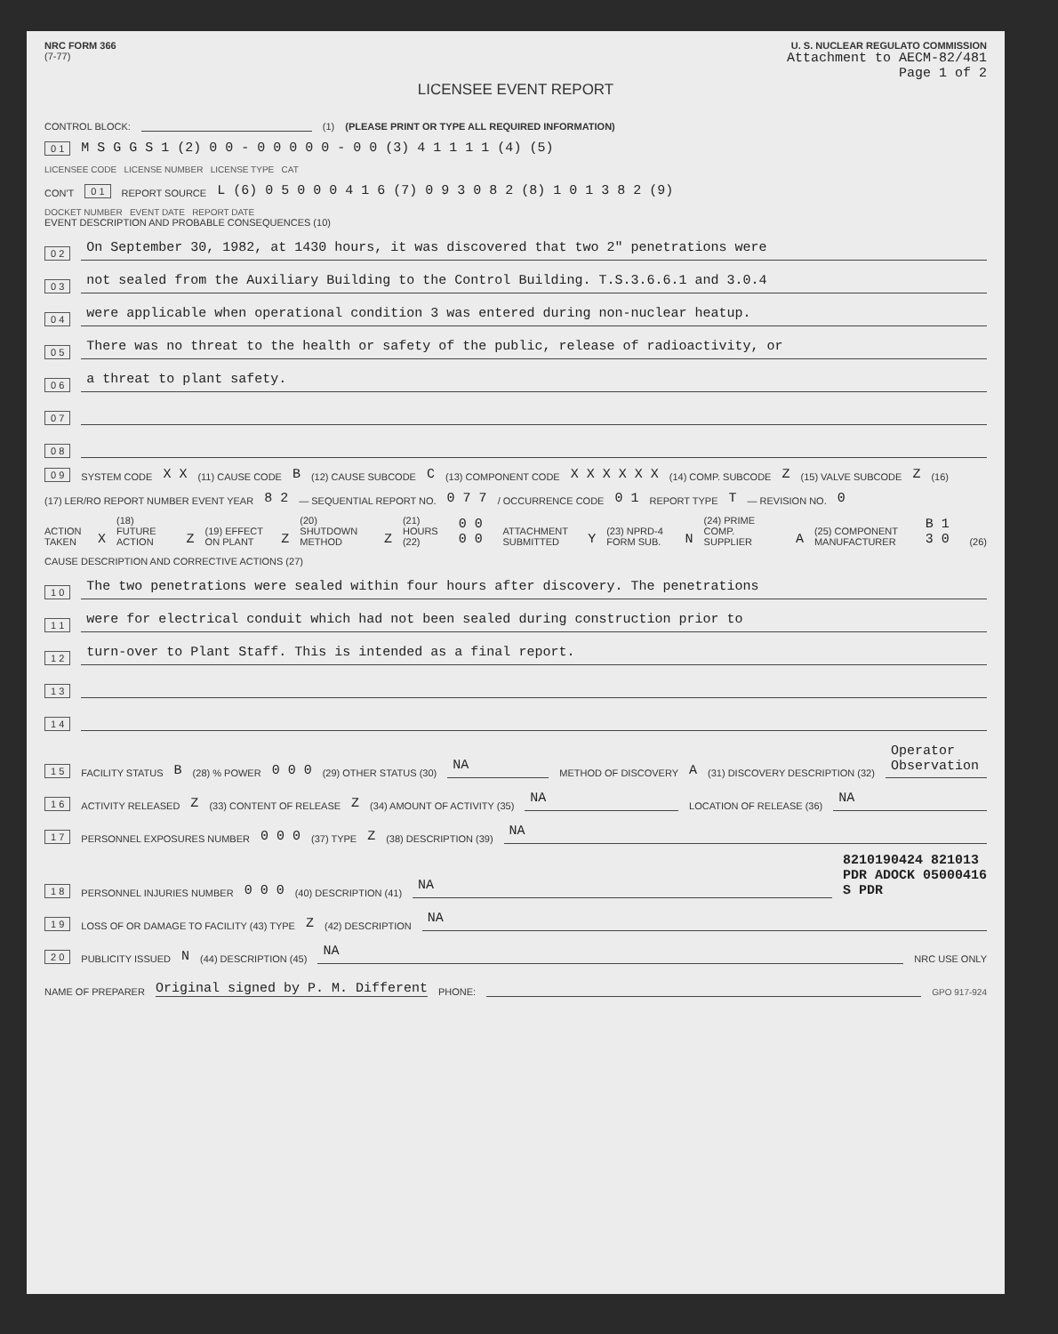NRC FORM 366
(7-77)
U. S. NUCLEAR REGULATO COMMISSION
Attachment to AECM-82/481
Page 1 of 2
LICENSEE EVENT REPORT
CONTROL BLOCK: (1) (PLEASE PRINT OR TYPE ALL REQUIRED INFORMATION)
0 1 M S G G S 1 (2) 0 0 - 0 0 0 0 0 - 0 0 (3) 4 1 1 1 1 (4) (5)
LICENSEE CODE LICENSE NUMBER LICENSE TYPE CAT
CON'T 0 1 REPORT SOURCE L (6) 0 5 0 0 0 4 1 6 (7) 0 9 3 0 8 2 (8) 1 0 1 3 8 2 (9)
DOCKET NUMBER EVENT DATE REPORT DATE
EVENT DESCRIPTION AND PROBABLE CONSEQUENCES (10)
0 2 On September 30, 1982, at 1430 hours, it was discovered that two 2" penetrations were
0 3 not sealed from the Auxiliary Building to the Control Building. T.S.3.6.6.1 and 3.0.4
0 4 were applicable when operational condition 3 was entered during non-nuclear heatup.
0 5 There was no threat to the health or safety of the public, release of radioactivity, or
0 6 a threat to plant safety.
0 7
0 8
0 9 SYSTEM CODE X X (11) CAUSE CODE B (12) CAUSE SUBCODE C (13) COMPONENT CODE X X X X X X (14) COMP. SUBCODE Z (15) VALVE SUBCODE Z (16)
(17) LER/RO REPORT NUMBER EVENT YEAR 8 2 — SEQUENTIAL REPORT NO. 0 7 7 / OCCURRENCE CODE 0 1 REPORT TYPE T — REVISION NO. 0
ACTION TAKEN X (18) FUTURE ACTION Z (19) EFFECT ON PLANT Z (20) SHUTDOWN METHOD Z (21) HOURS (22) 0 0 0 0 ATTACHMENT SUBMITTED Y (23) NPRD-4 FORM SUB. N (24) PRIME COMP. SUPPLIER A (25) COMPONENT MANUFACTURER B 1 3 0 (26)
CAUSE DESCRIPTION AND CORRECTIVE ACTIONS (27)
1 0 The two penetrations were sealed within four hours after discovery. The penetrations
1 1 were for electrical conduit which had not been sealed during construction prior to
1 2 turn-over to Plant Staff. This is intended as a final report.
1 3
1 4
1 5 FACILITY STATUS B (28) % POWER 0 0 0 (29) OTHER STATUS (30) NA METHOD OF DISCOVERY A (31) DISCOVERY DESCRIPTION (32) Operator Observation
1 6 ACTIVITY RELEASED Z (33) CONTENT OF RELEASE Z (34) AMOUNT OF ACTIVITY (35) NA LOCATION OF RELEASE (36) NA
1 7 PERSONNEL EXPOSURES NUMBER 0 0 0 (37) TYPE Z (38) DESCRIPTION (39) NA
1 8 PERSONNEL INJURIES NUMBER 0 0 0 (40) DESCRIPTION (41) NA 8210190424 821013
PDR ADOCK 05000416
S PDR
1 9 LOSS OF OR DAMAGE TO FACILITY (43) TYPE Z (42) DESCRIPTION NA
2 0 PUBLICITY ISSUED N (44) DESCRIPTION (45) NA NRC USE ONLY
NAME OF PREPARER Original signed by P. M. Different PHONE: GPO 917-924